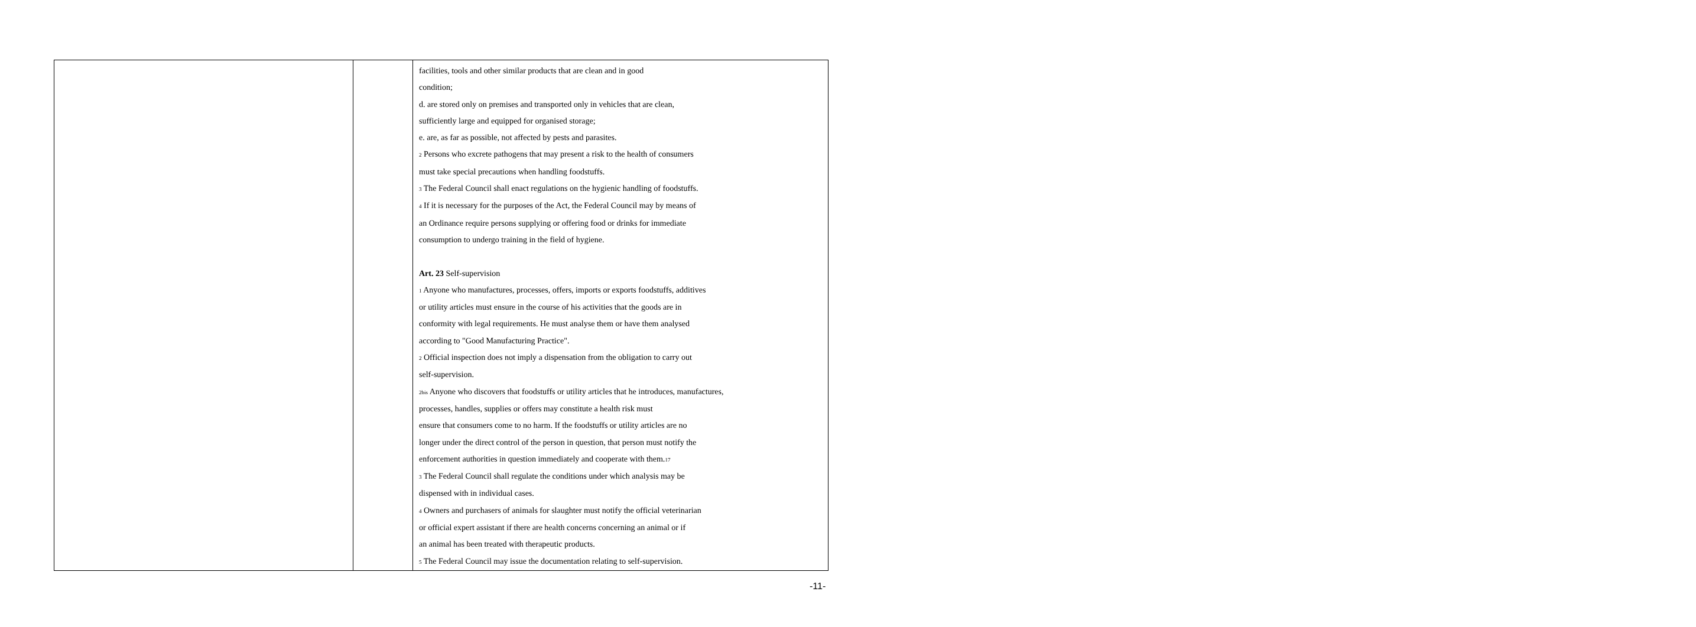| | | facilities, tools and other similar products that are clean and in good condition; d. are stored only on premises and transported only in vehicles that are clean, sufficiently large and equipped for organised storage; e. are, as far as possible, not affected by pests and parasites. <sub>2</sub> Persons who excrete pathogens that may present a risk to the health of consumers must take special precautions when handling foodstuffs. <sub>3</sub> The Federal Council shall enact regulations on the hygienic handling of foodstuffs. <sub>4</sub> If it is necessary for the purposes of the Act, the Federal Council may by means of an Ordinance require persons supplying or offering food or drinks for immediate consumption to undergo training in the field of hygiene. Art. 23 Self-supervision <sub>1</sub> Anyone who manufactures, processes, offers, imports or exports foodstuffs, additives or utility articles must ensure in the course of his activities that the goods are in conformity with legal requirements. He must analyse them or have them analysed according to "Good Manufacturing Practice". <sub>2</sub> Official inspection does not imply a dispensation from the obligation to carry out self-supervision. <sub>2bis</sub> Anyone who discovers that foodstuffs or utility articles that he introduces, manufactures, processes, handles, supplies or offers may constitute a health risk must ensure that consumers come to no harm. If the foodstuffs or utility articles are no longer under the direct control of the person in question, that person must notify the enforcement authorities in question immediately and cooperate with them.<sub>17</sub> <sub>3</sub> The Federal Council shall regulate the conditions under which analysis may be dispensed with in individual cases. <sub>4</sub> Owners and purchasers of animals for slaughter must notify the official veterinarian or official expert assistant if there are health concerns concerning an animal or if an animal has been treated with therapeutic products. <sub>5</sub> The Federal Council may issue the documentation relating to self-supervision. |
-11-